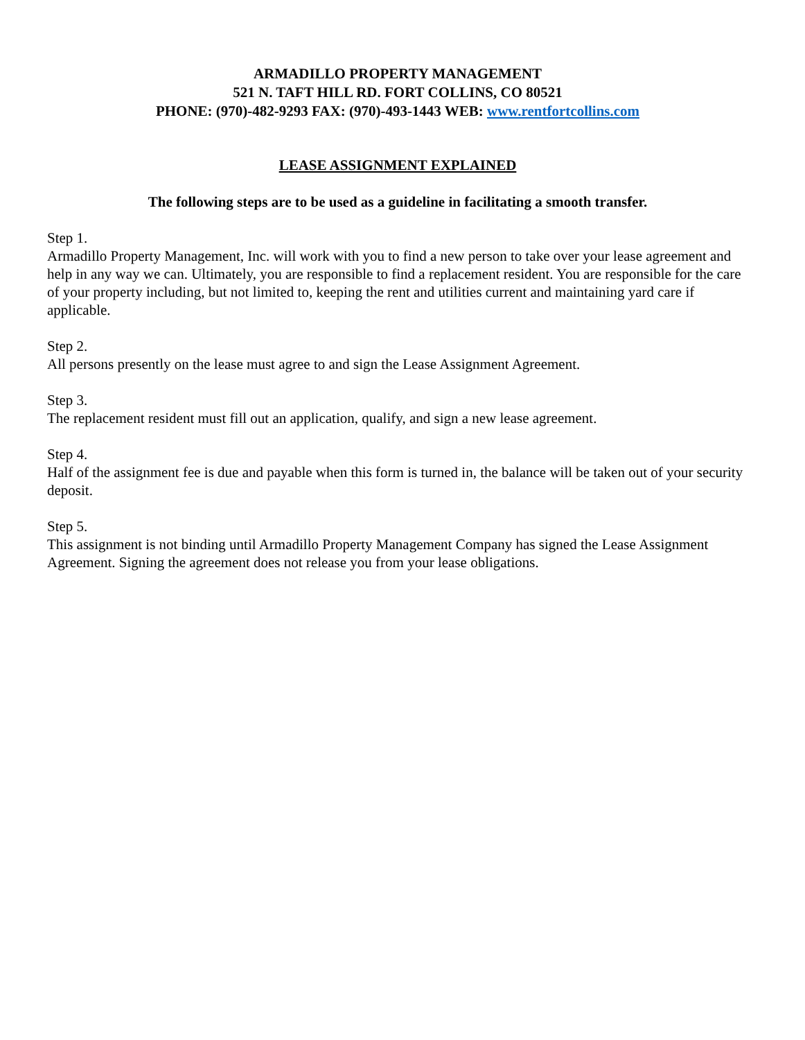ARMADILLO PROPERTY MANAGEMENT
521 N. TAFT HILL RD. FORT COLLINS, CO 80521
PHONE: (970)-482-9293 FAX: (970)-493-1443 WEB: www.rentfortcollins.com
LEASE ASSIGNMENT EXPLAINED
The following steps are to be used as a guideline in facilitating a smooth transfer.
Step 1.
Armadillo Property Management, Inc. will work with you to find a new person to take over your lease agreement and help in any way we can. Ultimately, you are responsible to find a replacement resident. You are responsible for the care of your property including, but not limited to, keeping the rent and utilities current and maintaining yard care if applicable.
Step 2.
All persons presently on the lease must agree to and sign the Lease Assignment Agreement.
Step 3.
The replacement resident must fill out an application, qualify, and sign a new lease agreement.
Step 4.
Half of the assignment fee is due and payable when this form is turned in, the balance will be taken out of your security deposit.
Step 5.
This assignment is not binding until Armadillo Property Management Company has signed the Lease Assignment Agreement. Signing the agreement does not release you from your lease obligations.